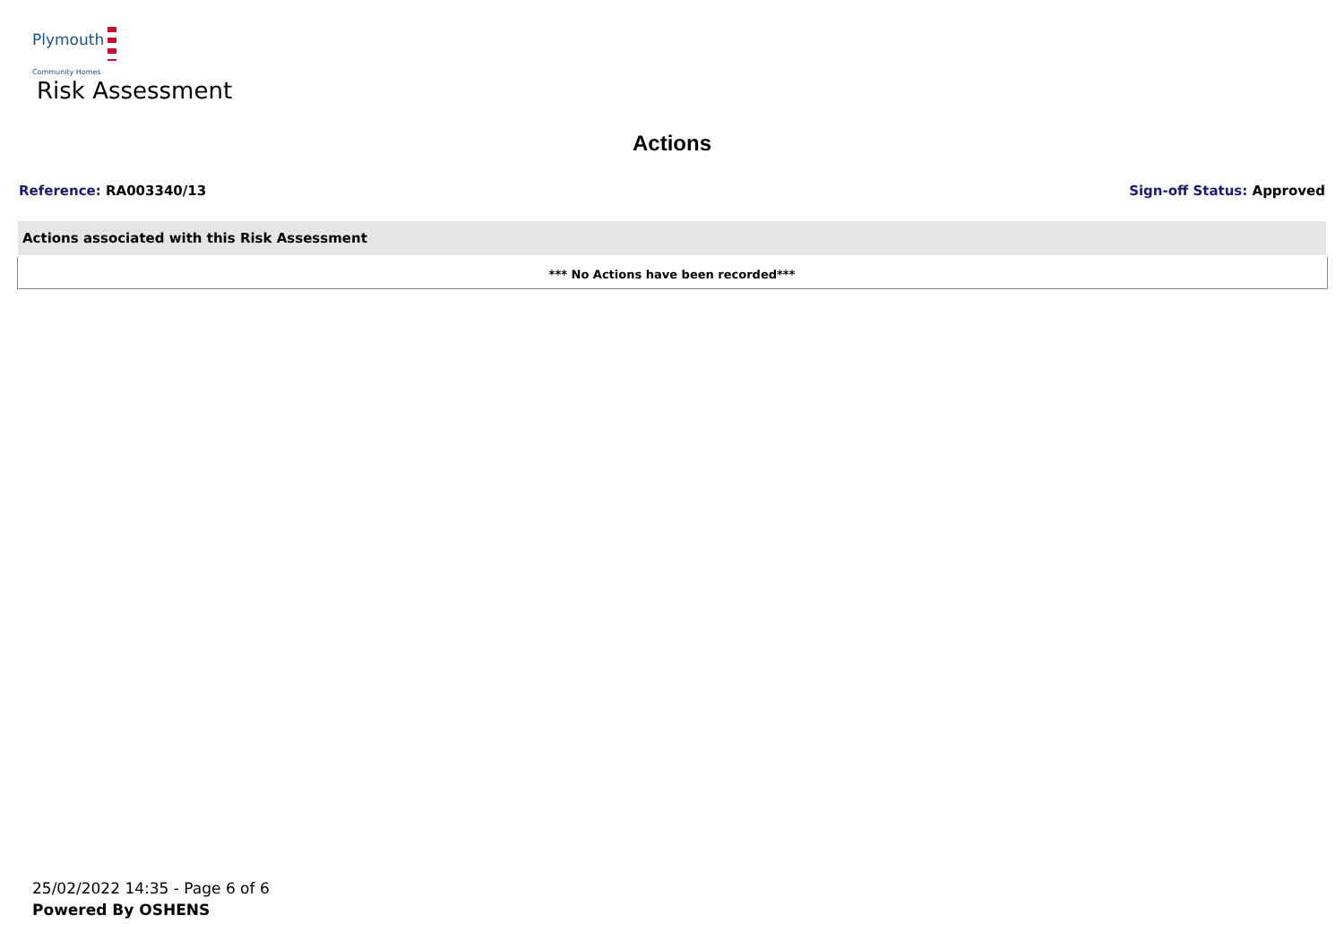Plymouth
Community Homes
Risk Assessment
Actions
Reference: RA003340/13 Sign-off Status: Approved
| Actions associated with this Risk Assessment |
| --- |
| *** No Actions have been recorded*** |
25/02/2022 14:35 - Page 6 of 6
Powered By OSHENS